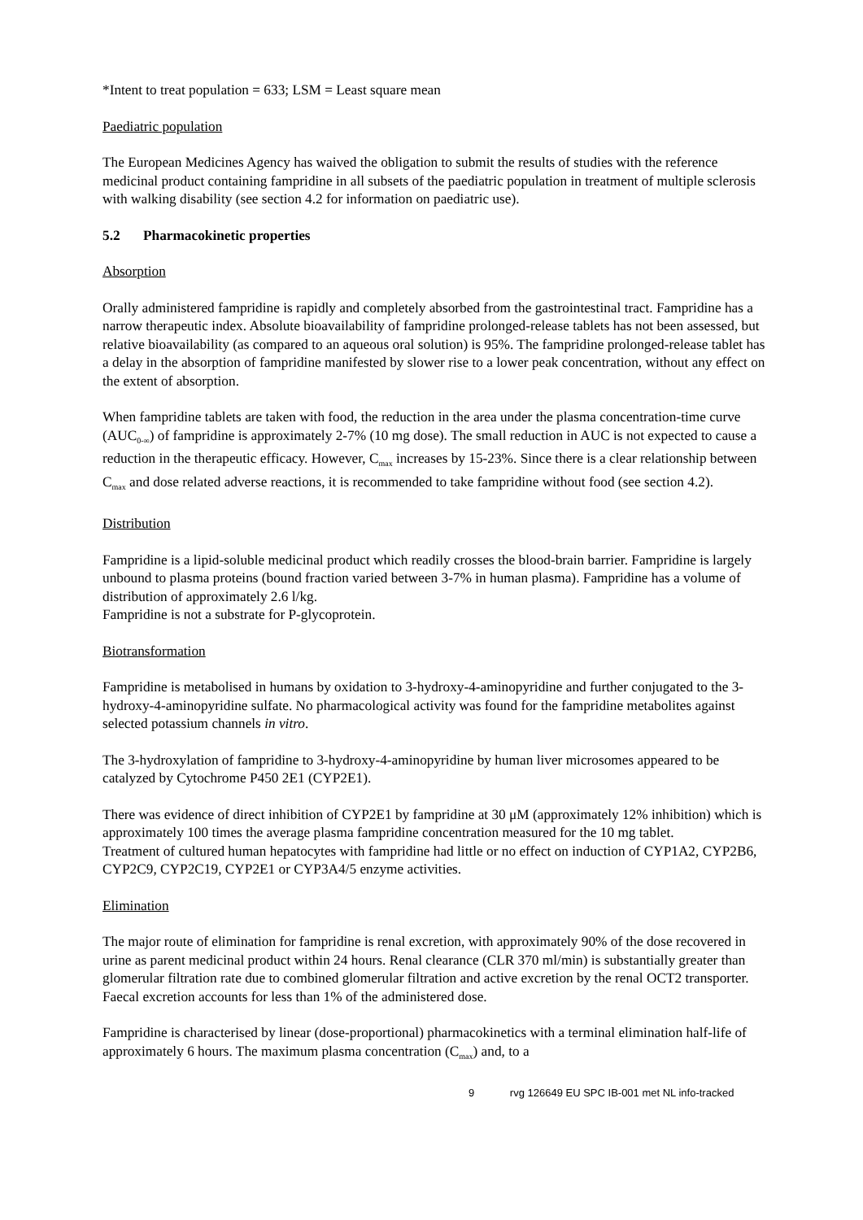*Intent to treat population = 633; LSM = Least square mean
Paediatric population
The European Medicines Agency has waived the obligation to submit the results of studies with the reference medicinal product containing fampridine in all subsets of the paediatric population in treatment of multiple sclerosis with walking disability (see section 4.2 for information on paediatric use).
5.2 Pharmacokinetic properties
Absorption
Orally administered fampridine is rapidly and completely absorbed from the gastrointestinal tract. Fampridine has a narrow therapeutic index. Absolute bioavailability of fampridine prolonged-release tablets has not been assessed, but relative bioavailability (as compared to an aqueous oral solution) is 95%. The fampridine prolonged-release tablet has a delay in the absorption of fampridine manifested by slower rise to a lower peak concentration, without any effect on the extent of absorption.
When fampridine tablets are taken with food, the reduction in the area under the plasma concentration-time curve (AUC<sub>0-∞</sub>) of fampridine is approximately 2-7% (10 mg dose). The small reduction in AUC is not expected to cause a reduction in the therapeutic efficacy. However, C<sub>max</sub> increases by 15-23%. Since there is a clear relationship between C<sub>max</sub> and dose related adverse reactions, it is recommended to take fampridine without food (see section 4.2).
Distribution
Fampridine is a lipid-soluble medicinal product which readily crosses the blood-brain barrier. Fampridine is largely unbound to plasma proteins (bound fraction varied between 3-7% in human plasma). Fampridine has a volume of distribution of approximately 2.6 l/kg.
Fampridine is not a substrate for P-glycoprotein.
Biotransformation
Fampridine is metabolised in humans by oxidation to 3-hydroxy-4-aminopyridine and further conjugated to the 3-hydroxy-4-aminopyridine sulfate. No pharmacological activity was found for the fampridine metabolites against selected potassium channels in vitro.
The 3-hydroxylation of fampridine to 3-hydroxy-4-aminopyridine by human liver microsomes appeared to be catalyzed by Cytochrome P450 2E1 (CYP2E1).
There was evidence of direct inhibition of CYP2E1 by fampridine at 30 μM (approximately 12% inhibition) which is approximately 100 times the average plasma fampridine concentration measured for the 10 mg tablet.
Treatment of cultured human hepatocytes with fampridine had little or no effect on induction of CYP1A2, CYP2B6, CYP2C9, CYP2C19, CYP2E1 or CYP3A4/5 enzyme activities.
Elimination
The major route of elimination for fampridine is renal excretion, with approximately 90% of the dose recovered in urine as parent medicinal product within 24 hours. Renal clearance (CLR 370 ml/min) is substantially greater than glomerular filtration rate due to combined glomerular filtration and active excretion by the renal OCT2 transporter. Faecal excretion accounts for less than 1% of the administered dose.
Fampridine is characterised by linear (dose-proportional) pharmacokinetics with a terminal elimination half-life of approximately 6 hours. The maximum plasma concentration (C<sub>max</sub>) and, to a
9 rvg 126649 EU SPC IB-001 met NL info-tracked